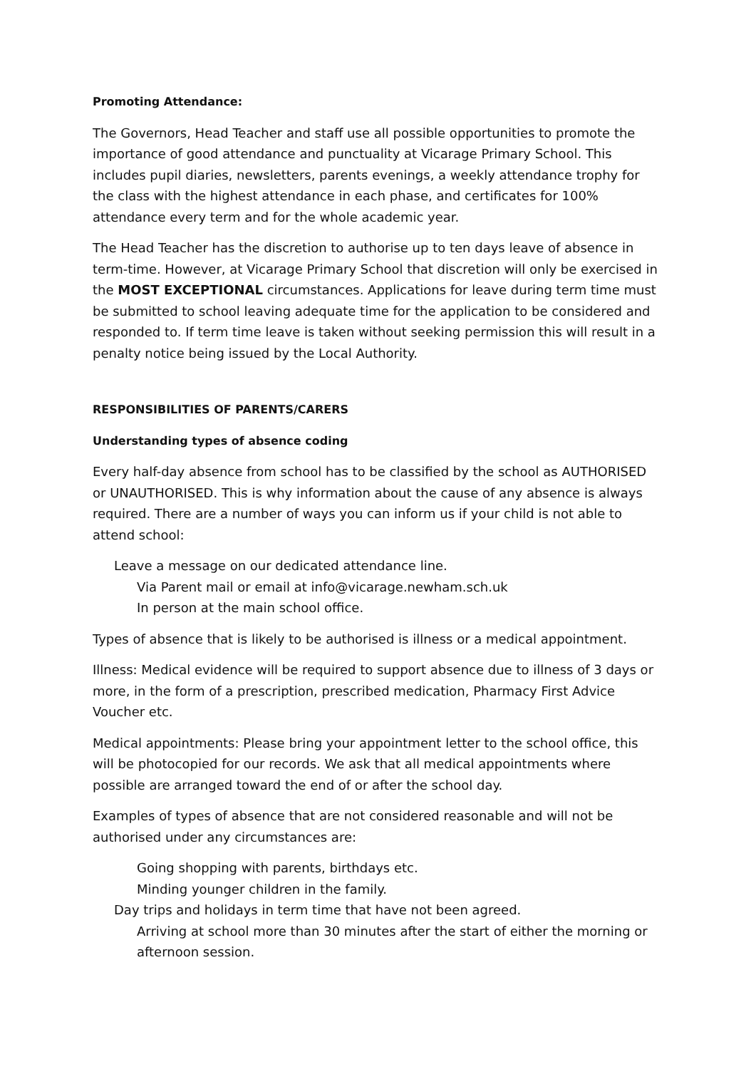Promoting Attendance:
The Governors, Head Teacher and staff use all possible opportunities to promote the importance of good attendance and punctuality at Vicarage Primary School. This includes pupil diaries, newsletters, parents evenings, a weekly attendance trophy for the class with the highest attendance in each phase, and certificates for 100% attendance every term and for the whole academic year.
The Head Teacher has the discretion to authorise up to ten days leave of absence in term-time. However, at Vicarage Primary School that discretion will only be exercised in the MOST EXCEPTIONAL circumstances. Applications for leave during term time must be submitted to school leaving adequate time for the application to be considered and responded to. If term time leave is taken without seeking permission this will result in a penalty notice being issued by the Local Authority.
RESPONSIBILITIES OF PARENTS/CARERS
Understanding types of absence coding
Every half-day absence from school has to be classified by the school as AUTHORISED or UNAUTHORISED. This is why information about the cause of any absence is always required. There are a number of ways you can inform us if your child is not able to attend school:
Leave a message on our dedicated attendance line.
Via Parent mail or email at info@vicarage.newham.sch.uk
In person at the main school office.
Types of absence that is likely to be authorised is illness or a medical appointment.
Illness: Medical evidence will be required to support absence due to illness of 3 days or more, in the form of a prescription, prescribed medication, Pharmacy First Advice Voucher etc.
Medical appointments: Please bring your appointment letter to the school office, this will be photocopied for our records. We ask that all medical appointments where possible are arranged toward the end of or after the school day.
Examples of types of absence that are not considered reasonable and will not be authorised under any circumstances are:
Going shopping with parents, birthdays etc.
Minding younger children in the family.
Day trips and holidays in term time that have not been agreed.
Arriving at school more than 30 minutes after the start of either the morning or afternoon session.